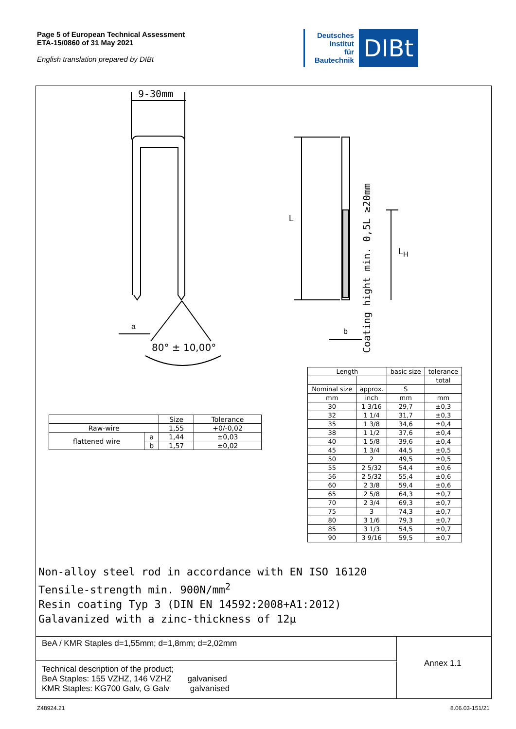Page 5 of European Technical Assessment
ETA-15/0860 of 31 May 2021
English translation prepared by DIBt
Deutsches
Institut
für
Bautechnik
DIBt
9-30mm
a
80° ± 10,00°
L
b
L<sub>H</sub>
Coating hight min. 0,5L ≥20mm
| | | Size | Tolerance |
| Raw-wire | | 1,55 | +0/-0,02 |
| flattened wire | a | 1,44 | ±0,03 |
| | b | 1,57 | ±0,02 |
| Length | | basic size | tolerance |
| | | | total |
| Nominal size | approx. | S | |
| mm | inch | mm | mm |
| 30 | 1 3/16 | 29,7 | ±0,3 |
| 32 | 1 1/4 | 31,7 | ±0,3 |
| 35 | 1 3/8 | 34,6 | ±0,4 |
| 38 | 1 1/2 | 37,6 | ±0,4 |
| 40 | 1 5/8 | 39,6 | ±0,4 |
| 45 | 1 3/4 | 44,5 | ±0,5 |
| 50 | 2 | 49,5 | ±0,5 |
| 55 | 2 5/32 | 54,4 | ±0,6 |
| 56 | 2 5/32 | 55,4 | ±0,6 |
| 60 | 2 3/8 | 59,4 | ±0,6 |
| 65 | 2 5/8 | 64,3 | ±0,7 |
| 70 | 2 3/4 | 69,3 | ±0,7 |
| 75 | 3 | 74,3 | ±0,7 |
| 80 | 3 1/6 | 79,3 | ±0,7 |
| 85 | 3 1/3 | 54,5 | ±0,7 |
| 90 | 3 9/16 | 59,5 | ±0,7 |
Non-alloy steel rod in accordance with EN ISO 16120
Tensile-strength min. 900N/mm<sup>2</sup>
Resin coating Typ 3 (DIN EN 14592:2008+A1:2012)
Galavanized with a zinc-thickness of 12µ
BeA / KMR Staples d=1,55mm; d=1,8mm; d=2,02mm
Technical description of the product;
BeA Staples: 155 VZHZ, 146 VZHZ galvanised
KMR Staples: KG700 Galv, G Galv galvanised
Annex 1.1
Z48924.21 8.06.03-151/21